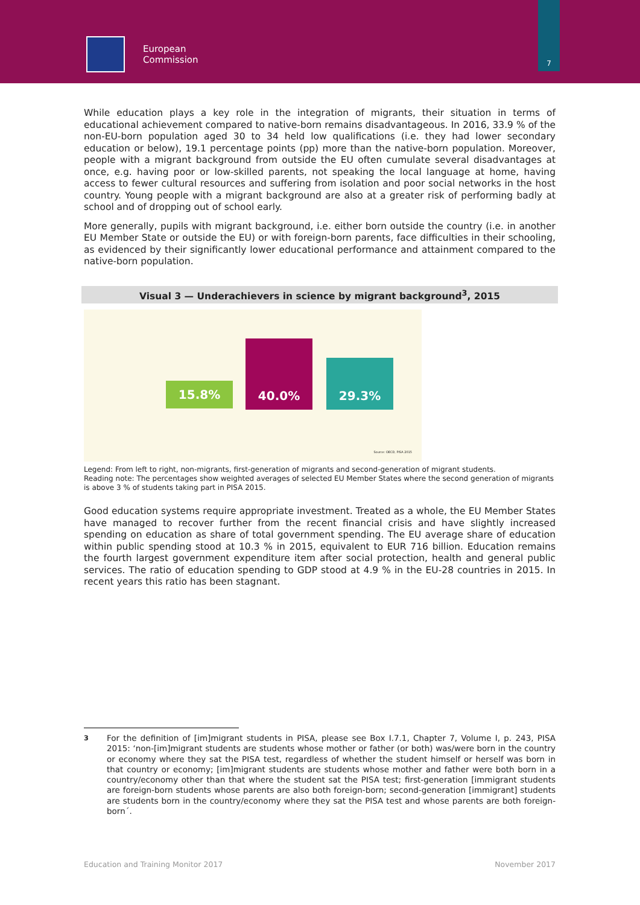European
Commission
7
While education plays a key role in the integration of migrants, their situation in terms of educational achievement compared to native-born remains disadvantageous. In 2016, 33.9 % of the non-EU-born population aged 30 to 34 held low qualifications (i.e. they had lower secondary education or below), 19.1 percentage points (pp) more than the native-born population. Moreover, people with a migrant background from outside the EU often cumulate several disadvantages at once, e.g. having poor or low-skilled parents, not speaking the local language at home, having access to fewer cultural resources and suffering from isolation and poor social networks in the host country. Young people with a migrant background are also at a greater risk of performing badly at school and of dropping out of school early.
More generally, pupils with migrant background, i.e. either born outside the country (i.e. in another EU Member State or outside the EU) or with foreign-born parents, face difficulties in their schooling, as evidenced by their significantly lower educational performance and attainment compared to the native-born population.
Visual 3 — Underachievers in science by migrant background<sup>3</sup>, 2015
15.8%
40.0%
29.3%
Source: OECD, PISA 2015
Legend: From left to right, non-migrants, first-generation of migrants and second-generation of migrant students.
Reading note: The percentages show weighted averages of selected EU Member States where the second generation of migrants is above 3 % of students taking part in PISA 2015.
Good education systems require appropriate investment. Treated as a whole, the EU Member States have managed to recover further from the recent financial crisis and have slightly increased spending on education as share of total government spending. The EU average share of education within public spending stood at 10.3 % in 2015, equivalent to EUR 716 billion. Education remains the fourth largest government expenditure item after social protection, health and general public services. The ratio of education spending to GDP stood at 4.9 % in the EU-28 countries in 2015. In recent years this ratio has been stagnant.
<sup>3</sup> For the definition of [im]migrant students in PISA, please see Box I.7.1, Chapter 7, Volume I, p. 243, PISA 2015: ‘non-[im]migrant students are students whose mother or father (or both) was/were born in the country or economy where they sat the PISA test, regardless of whether the student himself or herself was born in that country or economy; [im]migrant students are students whose mother and father were both born in a country/economy other than that where the student sat the PISA test; first-generation [immigrant students are foreign-born students whose parents are also both foreign-born; second-generation [immigrant] students are students born in the country/economy where they sat the PISA test and whose parents are both foreign-born´.
Education and Training Monitor 2017 November 2017